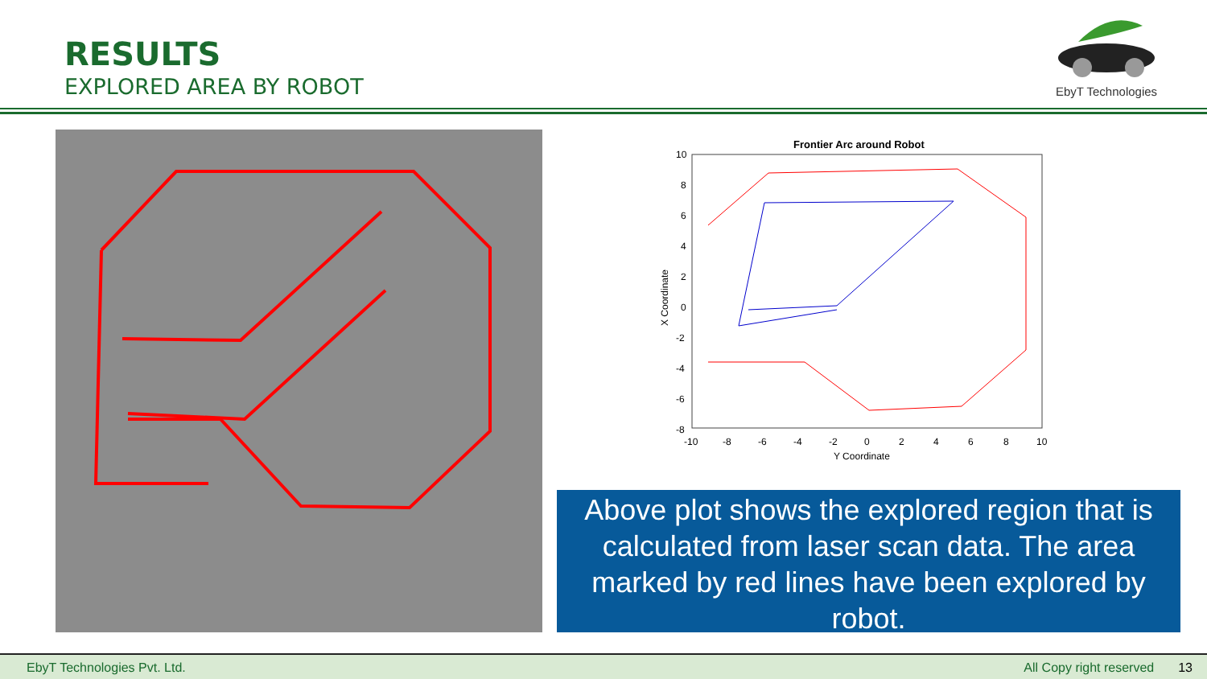RESULTS
EXPLORED AREA BY ROBOT
EbyT Technologies
Frontier Arc around Robot
10
8
6
4
2
0
-2
-4
-6
-8
-10
-8
-6
-4
-2
0
2
4
6
8
10
Y Coordinate
X Coordinate
Above plot shows the explored region that is calculated from laser scan data. The area marked by red lines have been explored by robot.
EbyT Technologies Pvt. Ltd. All Copy right reserved 13